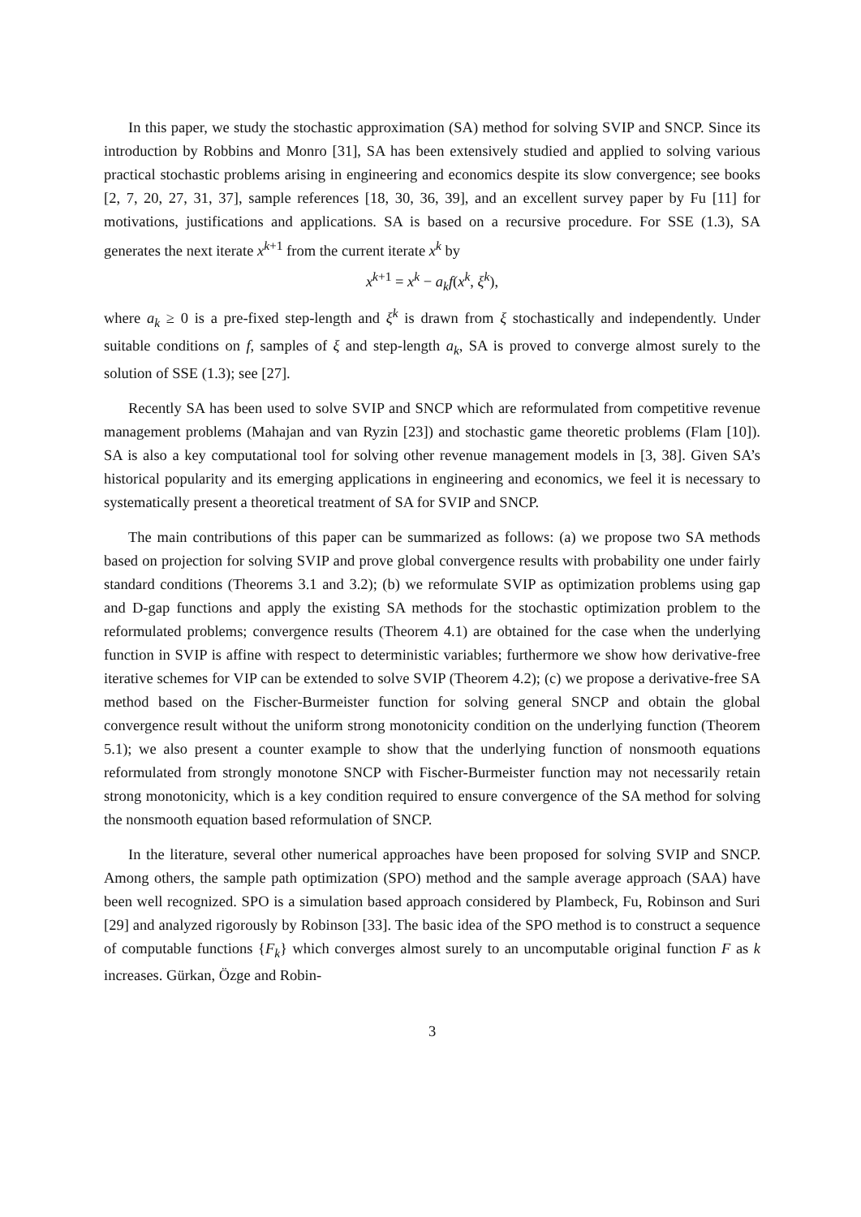In this paper, we study the stochastic approximation (SA) method for solving SVIP and SNCP. Since its introduction by Robbins and Monro [31], SA has been extensively studied and applied to solving various practical stochastic problems arising in engineering and economics despite its slow convergence; see books [2, 7, 20, 27, 31, 37], sample references [18, 30, 36, 39], and an excellent survey paper by Fu [11] for motivations, justifications and applications. SA is based on a recursive procedure. For SSE (1.3), SA generates the next iterate x<sup>k+1</sup> from the current iterate x<sup>k</sup> by
x<sup>k+1</sup> = x<sup>k</sup> − a<sub>k</sub>f(x<sup>k</sup>, ξ<sup>k</sup>),
where a<sub>k</sub> ≥ 0 is a pre-fixed step-length and ξ<sup>k</sup> is drawn from ξ stochastically and independently. Under suitable conditions on f, samples of ξ and step-length a<sub>k</sub>, SA is proved to converge almost surely to the solution of SSE (1.3); see [27].
Recently SA has been used to solve SVIP and SNCP which are reformulated from competitive revenue management problems (Mahajan and van Ryzin [23]) and stochastic game theoretic problems (Flam [10]). SA is also a key computational tool for solving other revenue management models in [3, 38]. Given SA’s historical popularity and its emerging applications in engineering and economics, we feel it is necessary to systematically present a theoretical treatment of SA for SVIP and SNCP.
The main contributions of this paper can be summarized as follows: (a) we propose two SA methods based on projection for solving SVIP and prove global convergence results with probability one under fairly standard conditions (Theorems 3.1 and 3.2); (b) we reformulate SVIP as optimization problems using gap and D-gap functions and apply the existing SA methods for the stochastic optimization problem to the reformulated problems; convergence results (Theorem 4.1) are obtained for the case when the underlying function in SVIP is affine with respect to deterministic variables; furthermore we show how derivative-free iterative schemes for VIP can be extended to solve SVIP (Theorem 4.2); (c) we propose a derivative-free SA method based on the Fischer-Burmeister function for solving general SNCP and obtain the global convergence result without the uniform strong monotonicity condition on the underlying function (Theorem 5.1); we also present a counter example to show that the underlying function of nonsmooth equations reformulated from strongly monotone SNCP with Fischer-Burmeister function may not necessarily retain strong monotonicity, which is a key condition required to ensure convergence of the SA method for solving the nonsmooth equation based reformulation of SNCP.
In the literature, several other numerical approaches have been proposed for solving SVIP and SNCP. Among others, the sample path optimization (SPO) method and the sample average approach (SAA) have been well recognized. SPO is a simulation based approach considered by Plambeck, Fu, Robinson and Suri [29] and analyzed rigorously by Robinson [33]. The basic idea of the SPO method is to construct a sequence of computable functions {F<sub>k</sub>} which converges almost surely to an uncomputable original function F as k increases. Gürkan, Özge and Robin-
3